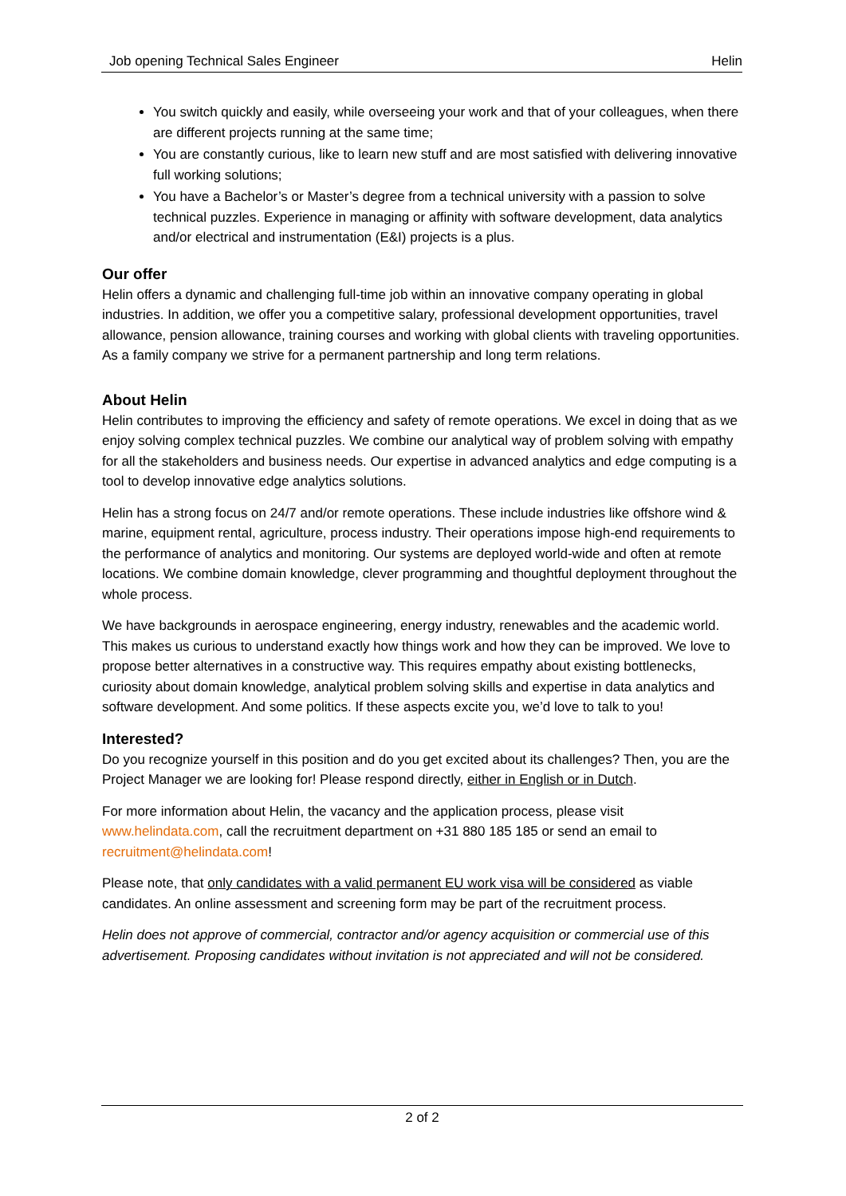Job opening Technical Sales Engineer Helin
You switch quickly and easily, while overseeing your work and that of your colleagues, when there are different projects running at the same time;
You are constantly curious, like to learn new stuff and are most satisfied with delivering innovative full working solutions;
You have a Bachelor’s or Master’s degree from a technical university with a passion to solve technical puzzles. Experience in managing or affinity with software development, data analytics and/or electrical and instrumentation (E&I) projects is a plus.
Our offer
Helin offers a dynamic and challenging full-time job within an innovative company operating in global industries. In addition, we offer you a competitive salary, professional development opportunities, travel allowance, pension allowance, training courses and working with global clients with traveling opportunities. As a family company we strive for a permanent partnership and long term relations.
About Helin
Helin contributes to improving the efficiency and safety of remote operations. We excel in doing that as we enjoy solving complex technical puzzles. We combine our analytical way of problem solving with empathy for all the stakeholders and business needs. Our expertise in advanced analytics and edge computing is a tool to develop innovative edge analytics solutions.
Helin has a strong focus on 24/7 and/or remote operations. These include industries like offshore wind & marine, equipment rental, agriculture, process industry. Their operations impose high-end requirements to the performance of analytics and monitoring. Our systems are deployed world-wide and often at remote locations. We combine domain knowledge, clever programming and thoughtful deployment throughout the whole process.
We have backgrounds in aerospace engineering, energy industry, renewables and the academic world. This makes us curious to understand exactly how things work and how they can be improved. We love to propose better alternatives in a constructive way. This requires empathy about existing bottlenecks, curiosity about domain knowledge, analytical problem solving skills and expertise in data analytics and software development. And some politics. If these aspects excite you, we’d love to talk to you!
Interested?
Do you recognize yourself in this position and do you get excited about its challenges? Then, you are the Project Manager we are looking for! Please respond directly, either in English or in Dutch.
For more information about Helin, the vacancy and the application process, please visit www.helindata.com, call the recruitment department on +31 880 185 185 or send an email to recruitment@helindata.com!
Please note, that only candidates with a valid permanent EU work visa will be considered as viable candidates. An online assessment and screening form may be part of the recruitment process.
Helin does not approve of commercial, contractor and/or agency acquisition or commercial use of this advertisement. Proposing candidates without invitation is not appreciated and will not be considered.
2 of 2